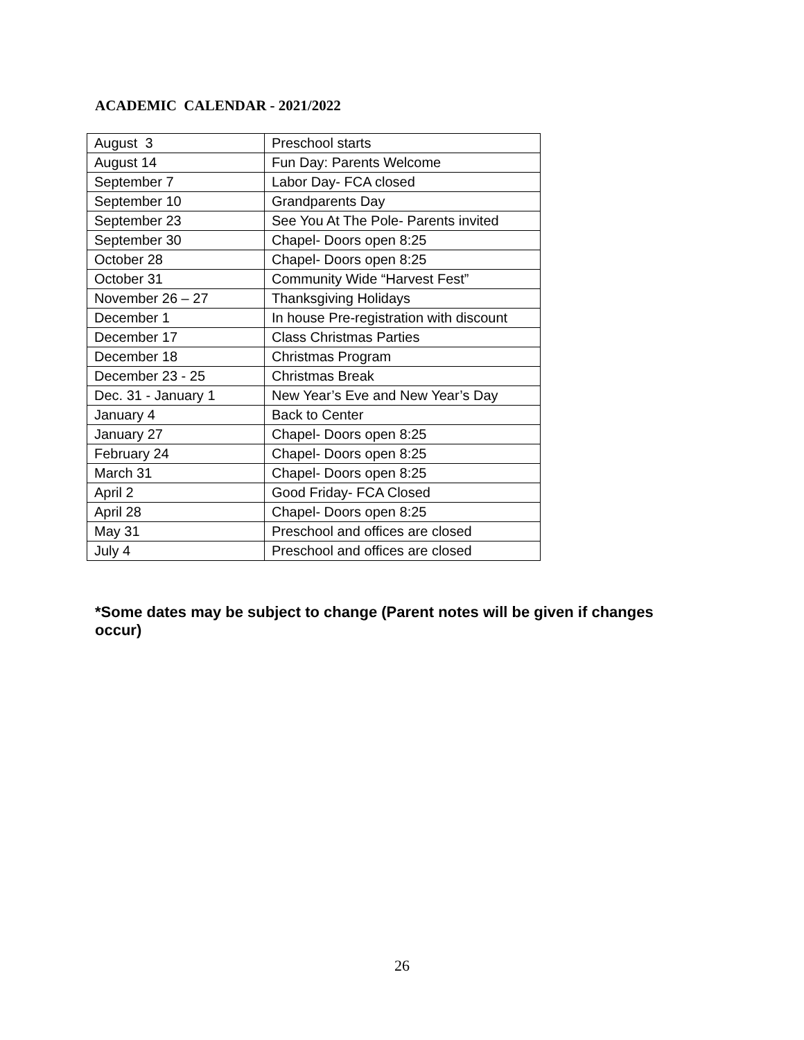ACADEMIC CALENDAR - 2021/2022
| August 3 | Preschool starts |
| August 14 | Fun Day: Parents Welcome |
| September 7 | Labor Day- FCA closed |
| September 10 | Grandparents Day |
| September 23 | See You At The Pole- Parents invited |
| September 30 | Chapel- Doors open 8:25 |
| October 28 | Chapel- Doors open 8:25 |
| October 31 | Community Wide “Harvest Fest” |
| November 26 – 27 | Thanksgiving Holidays |
| December 1 | In house Pre-registration with discount |
| December 17 | Class Christmas Parties |
| December 18 | Christmas Program |
| December 23 - 25 | Christmas Break |
| Dec. 31 - January 1 | New Year’s Eve and New Year’s Day |
| January 4 | Back to Center |
| January 27 | Chapel- Doors open 8:25 |
| February 24 | Chapel- Doors open 8:25 |
| March 31 | Chapel- Doors open 8:25 |
| April 2 | Good Friday- FCA Closed |
| April 28 | Chapel- Doors open 8:25 |
| May 31 | Preschool and offices are closed |
| July 4 | Preschool and offices are closed |
*Some dates may be subject to change (Parent notes will be given if changes occur)
26